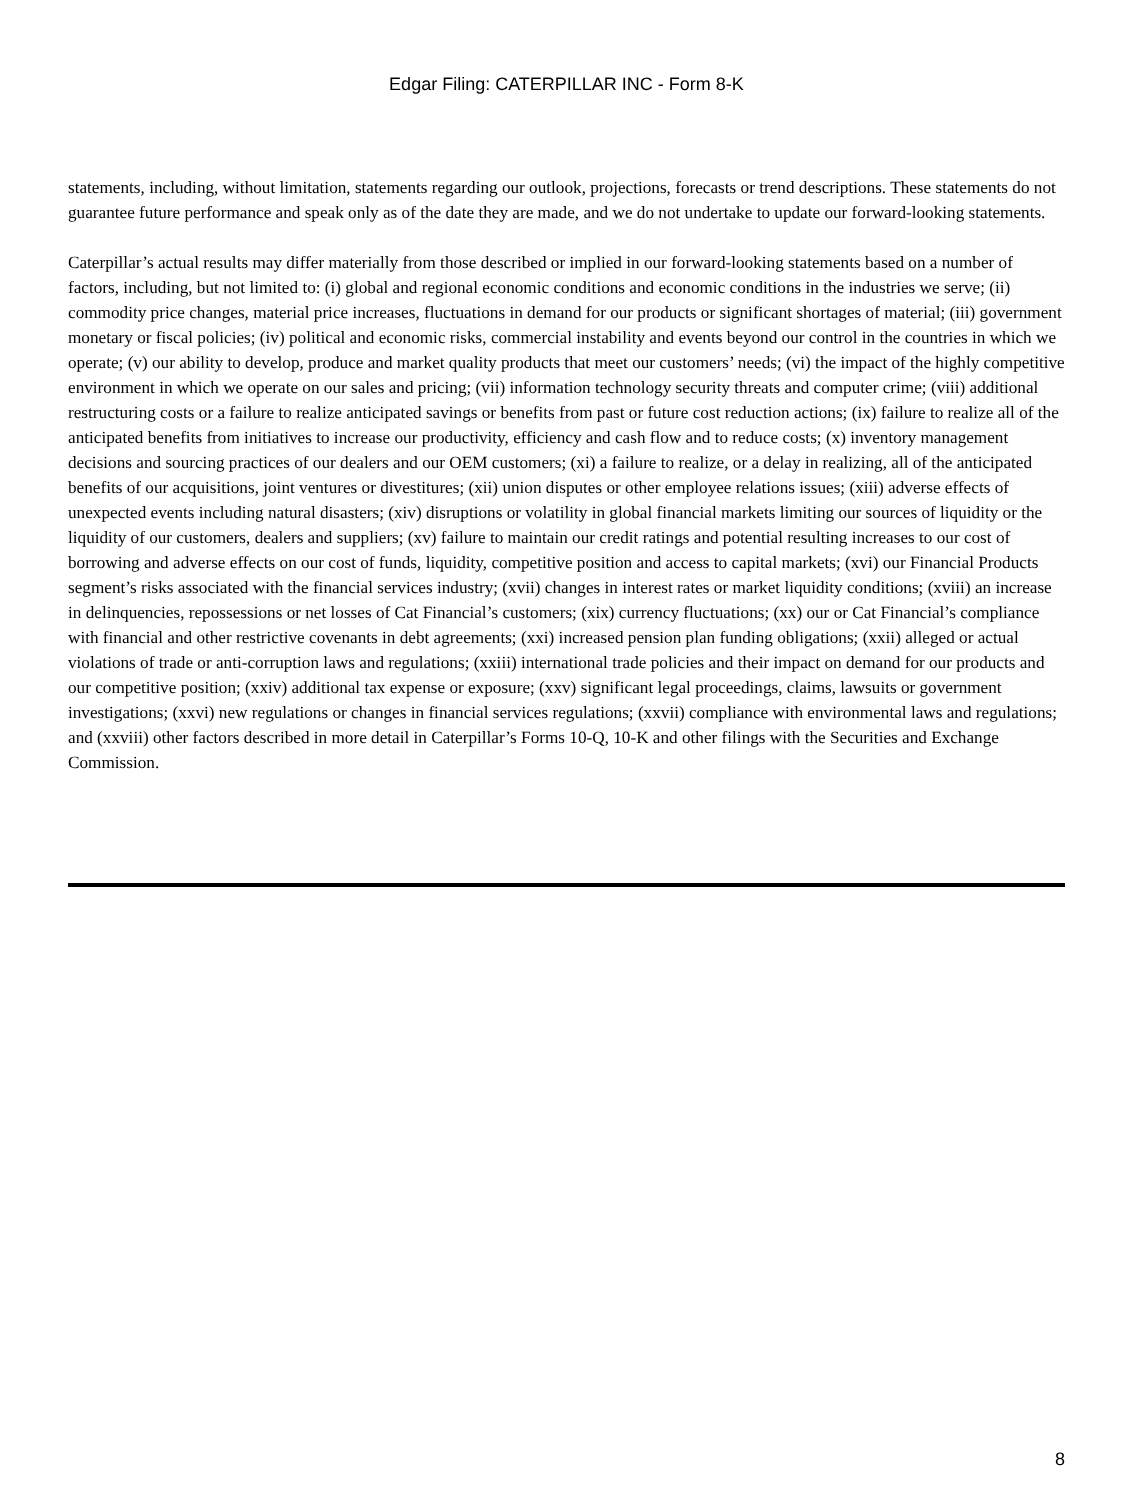Edgar Filing: CATERPILLAR INC - Form 8-K
statements, including, without limitation, statements regarding our outlook, projections, forecasts or trend descriptions. These statements do not guarantee future performance and speak only as of the date they are made, and we do not undertake to update our forward-looking statements.
Caterpillar’s actual results may differ materially from those described or implied in our forward-looking statements based on a number of factors, including, but not limited to: (i) global and regional economic conditions and economic conditions in the industries we serve; (ii) commodity price changes, material price increases, fluctuations in demand for our products or significant shortages of material; (iii) government monetary or fiscal policies; (iv) political and economic risks, commercial instability and events beyond our control in the countries in which we operate; (v) our ability to develop, produce and market quality products that meet our customers’ needs; (vi) the impact of the highly competitive environment in which we operate on our sales and pricing; (vii) information technology security threats and computer crime; (viii) additional restructuring costs or a failure to realize anticipated savings or benefits from past or future cost reduction actions; (ix) failure to realize all of the anticipated benefits from initiatives to increase our productivity, efficiency and cash flow and to reduce costs; (x) inventory management decisions and sourcing practices of our dealers and our OEM customers; (xi) a failure to realize, or a delay in realizing, all of the anticipated benefits of our acquisitions, joint ventures or divestitures; (xii) union disputes or other employee relations issues; (xiii) adverse effects of unexpected events including natural disasters; (xiv) disruptions or volatility in global financial markets limiting our sources of liquidity or the liquidity of our customers, dealers and suppliers; (xv) failure to maintain our credit ratings and potential resulting increases to our cost of borrowing and adverse effects on our cost of funds, liquidity, competitive position and access to capital markets; (xvi) our Financial Products segment’s risks associated with the financial services industry; (xvii) changes in interest rates or market liquidity conditions; (xviii) an increase in delinquencies, repossessions or net losses of Cat Financial’s customers; (xix) currency fluctuations; (xx) our or Cat Financial’s compliance with financial and other restrictive covenants in debt agreements; (xxi) increased pension plan funding obligations; (xxii) alleged or actual violations of trade or anti-corruption laws and regulations; (xxiii) international trade policies and their impact on demand for our products and our competitive position; (xxiv) additional tax expense or exposure; (xxv) significant legal proceedings, claims, lawsuits or government investigations; (xxvi) new regulations or changes in financial services regulations; (xxvii) compliance with environmental laws and regulations; and (xxviii) other factors described in more detail in Caterpillar’s Forms 10-Q, 10-K and other filings with the Securities and Exchange Commission.
8